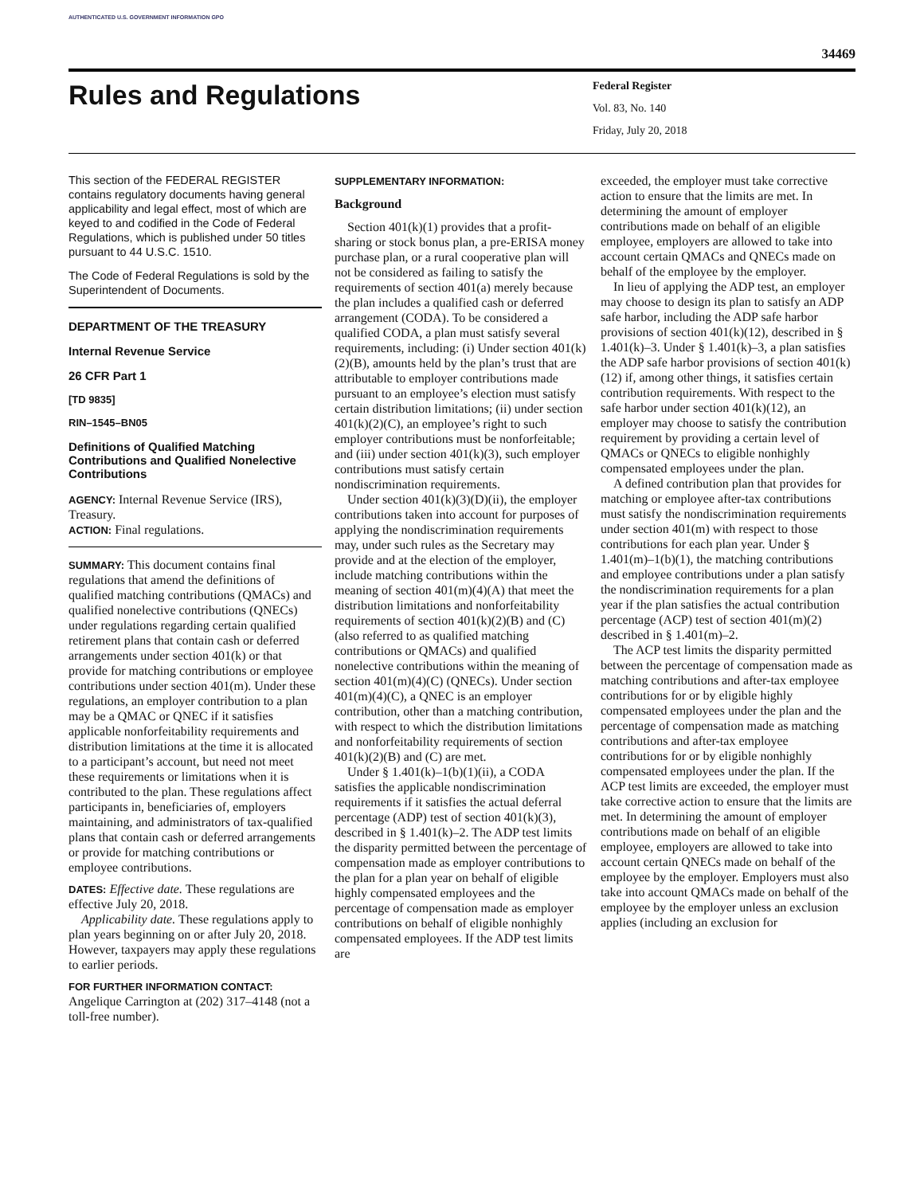AUTHENTICATED U.S. GOVERNMENT INFORMATION GPO
34469
Rules and Regulations
Federal Register
Vol. 83, No. 140
Friday, July 20, 2018
This section of the FEDERAL REGISTER contains regulatory documents having general applicability and legal effect, most of which are keyed to and codified in the Code of Federal Regulations, which is published under 50 titles pursuant to 44 U.S.C. 1510.
The Code of Federal Regulations is sold by the Superintendent of Documents.
DEPARTMENT OF THE TREASURY
Internal Revenue Service
26 CFR Part 1
[TD 9835]
RIN–1545–BN05
Definitions of Qualified Matching Contributions and Qualified Nonelective Contributions
AGENCY: Internal Revenue Service (IRS), Treasury.
ACTION: Final regulations.
SUMMARY: This document contains final regulations that amend the definitions of qualified matching contributions (QMACs) and qualified nonelective contributions (QNECs) under regulations regarding certain qualified retirement plans that contain cash or deferred arrangements under section 401(k) or that provide for matching contributions or employee contributions under section 401(m). Under these regulations, an employer contribution to a plan may be a QMAC or QNEC if it satisfies applicable nonforfeitability requirements and distribution limitations at the time it is allocated to a participant’s account, but need not meet these requirements or limitations when it is contributed to the plan. These regulations affect participants in, beneficiaries of, employers maintaining, and administrators of tax-qualified plans that contain cash or deferred arrangements or provide for matching contributions or employee contributions.
DATES: Effective date. These regulations are effective July 20, 2018.
Applicability date. These regulations apply to plan years beginning on or after July 20, 2018. However, taxpayers may apply these regulations to earlier periods.
FOR FURTHER INFORMATION CONTACT:
Angelique Carrington at (202) 317–4148 (not a toll-free number).
SUPPLEMENTARY INFORMATION:
Background
Section 401(k)(1) provides that a profit-sharing or stock bonus plan, a pre-ERISA money purchase plan, or a rural cooperative plan will not be considered as failing to satisfy the requirements of section 401(a) merely because the plan includes a qualified cash or deferred arrangement (CODA). To be considered a qualified CODA, a plan must satisfy several requirements, including: (i) Under section 401(k)(2)(B), amounts held by the plan’s trust that are attributable to employer contributions made pursuant to an employee’s election must satisfy certain distribution limitations; (ii) under section 401(k)(2)(C), an employee’s right to such employer contributions must be nonforfeitable; and (iii) under section 401(k)(3), such employer contributions must satisfy certain nondiscrimination requirements.
Under section 401(k)(3)(D)(ii), the employer contributions taken into account for purposes of applying the nondiscrimination requirements may, under such rules as the Secretary may provide and at the election of the employer, include matching contributions within the meaning of section 401(m)(4)(A) that meet the distribution limitations and nonforfeitability requirements of section 401(k)(2)(B) and (C) (also referred to as qualified matching contributions or QMACs) and qualified nonelective contributions within the meaning of section 401(m)(4)(C) (QNECs). Under section 401(m)(4)(C), a QNEC is an employer contribution, other than a matching contribution, with respect to which the distribution limitations and nonforfeitability requirements of section 401(k)(2)(B) and (C) are met.
Under § 1.401(k)–1(b)(1)(ii), a CODA satisfies the applicable nondiscrimination requirements if it satisfies the actual deferral percentage (ADP) test of section 401(k)(3), described in § 1.401(k)–2. The ADP test limits the disparity permitted between the percentage of compensation made as employer contributions to the plan for a plan year on behalf of eligible highly compensated employees and the percentage of compensation made as employer contributions on behalf of eligible nonhighly compensated employees. If the ADP test limits are
exceeded, the employer must take corrective action to ensure that the limits are met. In determining the amount of employer contributions made on behalf of an eligible employee, employers are allowed to take into account certain QMACs and QNECs made on behalf of the employee by the employer.
In lieu of applying the ADP test, an employer may choose to design its plan to satisfy an ADP safe harbor, including the ADP safe harbor provisions of section 401(k)(12), described in § 1.401(k)–3. Under § 1.401(k)–3, a plan satisfies the ADP safe harbor provisions of section 401(k)(12) if, among other things, it satisfies certain contribution requirements. With respect to the safe harbor under section 401(k)(12), an employer may choose to satisfy the contribution requirement by providing a certain level of QMACs or QNECs to eligible nonhighly compensated employees under the plan.
A defined contribution plan that provides for matching or employee after-tax contributions must satisfy the nondiscrimination requirements under section 401(m) with respect to those contributions for each plan year. Under § 1.401(m)–1(b)(1), the matching contributions and employee contributions under a plan satisfy the nondiscrimination requirements for a plan year if the plan satisfies the actual contribution percentage (ACP) test of section 401(m)(2) described in § 1.401(m)–2.
The ACP test limits the disparity permitted between the percentage of compensation made as matching contributions and after-tax employee contributions for or by eligible highly compensated employees under the plan and the percentage of compensation made as matching contributions and after-tax employee contributions for or by eligible nonhighly compensated employees under the plan. If the ACP test limits are exceeded, the employer must take corrective action to ensure that the limits are met. In determining the amount of employer contributions made on behalf of an eligible employee, employers are allowed to take into account certain QNECs made on behalf of the employee by the employer. Employers must also take into account QMACs made on behalf of the employee by the employer unless an exclusion applies (including an exclusion for